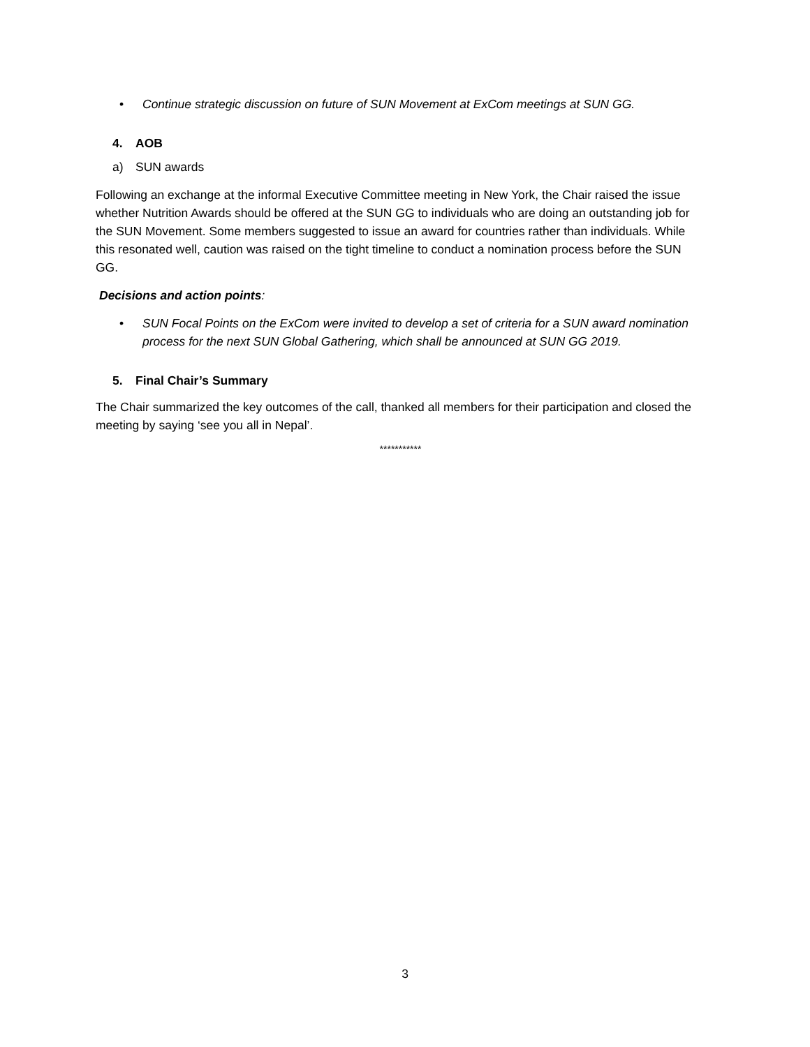• Continue strategic discussion on future of SUN Movement at ExCom meetings at SUN GG.
4. AOB
a) SUN awards
Following an exchange at the informal Executive Committee meeting in New York, the Chair raised the issue whether Nutrition Awards should be offered at the SUN GG to individuals who are doing an outstanding job for the SUN Movement. Some members suggested to issue an award for countries rather than individuals. While this resonated well, caution was raised on the tight timeline to conduct a nomination process before the SUN GG.
Decisions and action points:
• SUN Focal Points on the ExCom were invited to develop a set of criteria for a SUN award nomination process for the next SUN Global Gathering, which shall be announced at SUN GG 2019.
5. Final Chair’s Summary
The Chair summarized the key outcomes of the call, thanked all members for their participation and closed the meeting by saying ‘see you all in Nepal’.
***********
3